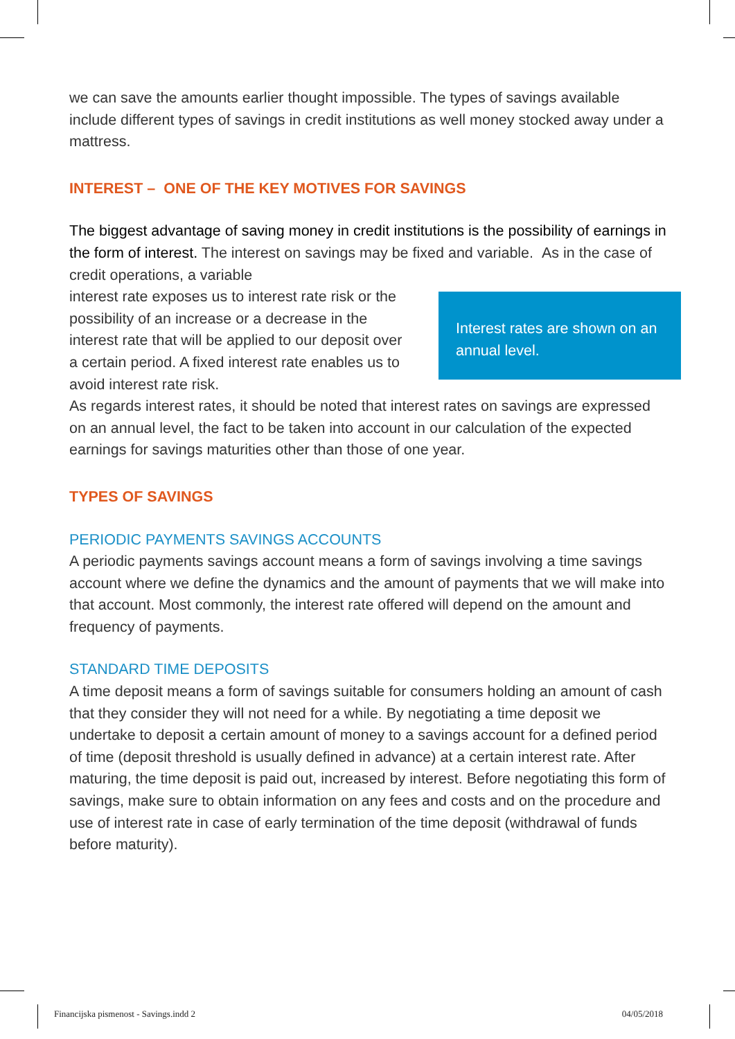we can save the amounts earlier thought impossible. The types of savings available include different types of savings in credit institutions as well money stocked away under a mattress.
INTEREST – ONE OF THE KEY MOTIVES FOR SAVINGS
The biggest advantage of saving money in credit institutions is the possibility of earnings in the form of interest. The interest on savings may be fixed and variable. As in the case of credit operations, a variable
Interest rates are shown on an annual level.
interest rate exposes us to interest rate risk or the possibility of an increase or a decrease in the interest rate that will be applied to our deposit over a certain period. A fixed interest rate enables us to avoid interest rate risk.
As regards interest rates, it should be noted that interest rates on savings are expressed on an annual level, the fact to be taken into account in our calculation of the expected earnings for savings maturities other than those of one year.
TYPES OF SAVINGS
PERIODIC PAYMENTS SAVINGS ACCOUNTS
A periodic payments savings account means a form of savings involving a time savings account where we define the dynamics and the amount of payments that we will make into that account. Most commonly, the interest rate offered will depend on the amount and frequency of payments.
STANDARD TIME DEPOSITS
A time deposit means a form of savings suitable for consumers holding an amount of cash that they consider they will not need for a while. By negotiating a time deposit we undertake to deposit a certain amount of money to a savings account for a defined period of time (deposit threshold is usually defined in advance) at a certain interest rate. After maturing, the time deposit is paid out, increased by interest. Before negotiating this form of savings, make sure to obtain information on any fees and costs and on the procedure and use of interest rate in case of early termination of the time deposit (withdrawal of funds before maturity).
Financijska pismenost - Savings.indd 2 04/05/2018